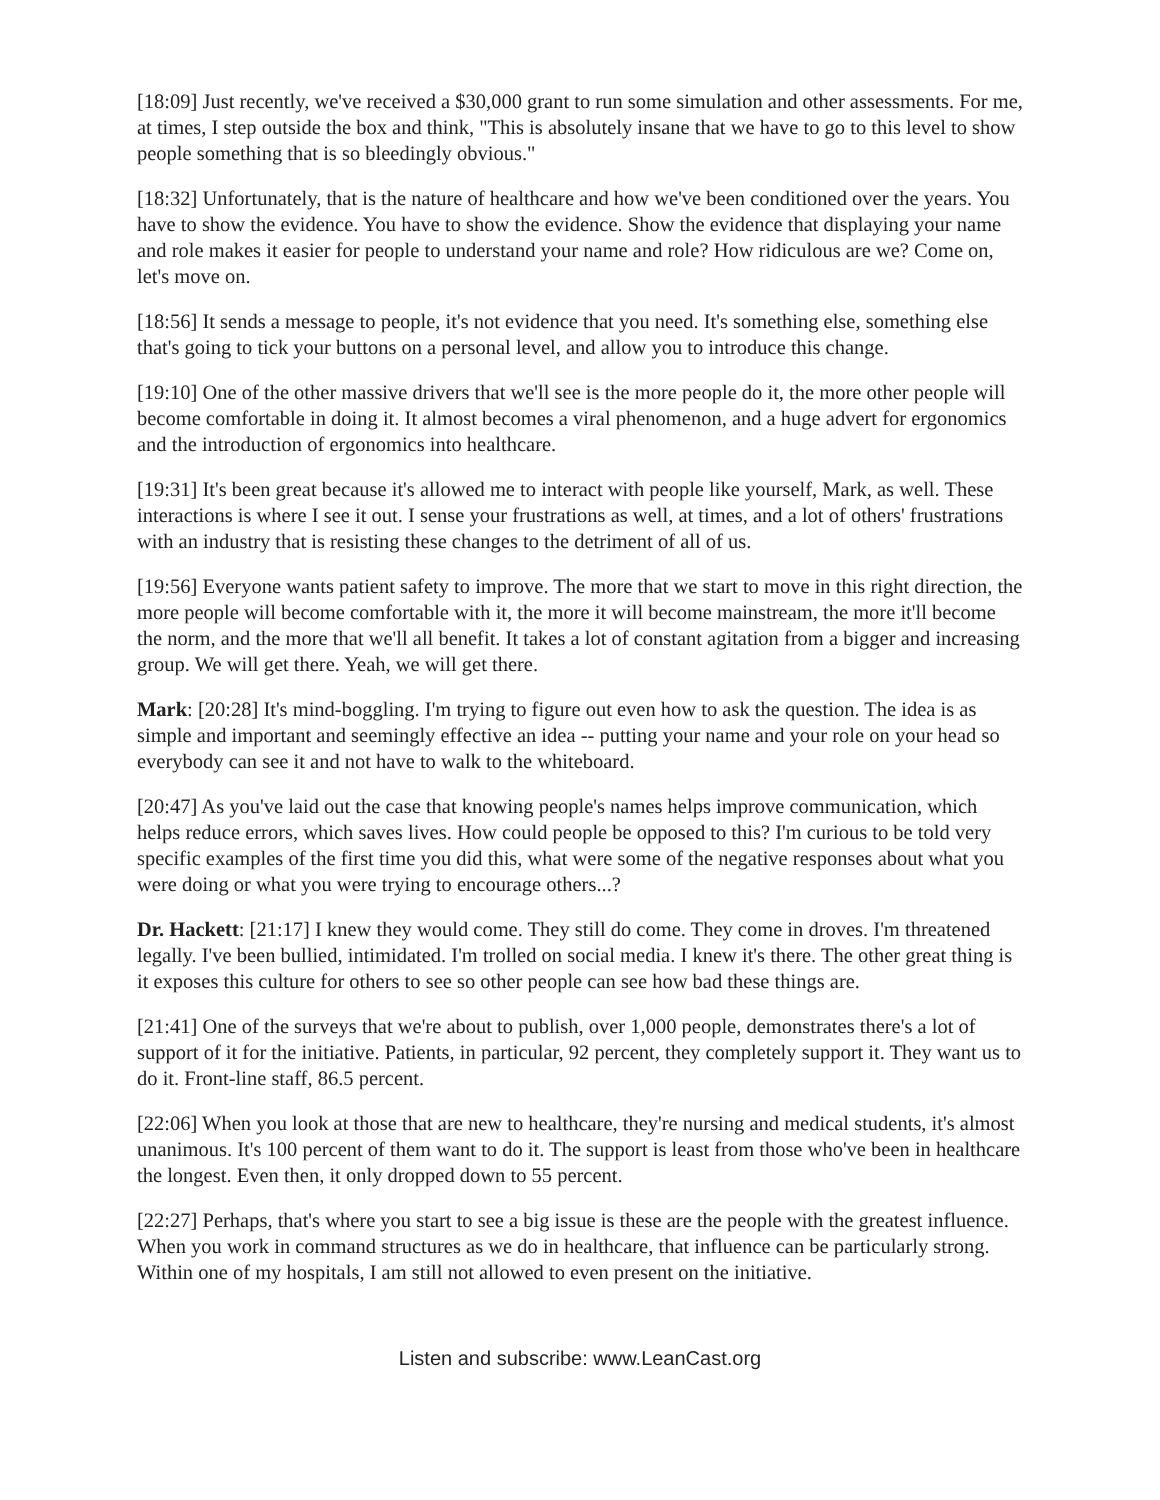[18:09] Just recently, we've received a $30,000 grant to run some simulation and other assessments. For me, at times, I step outside the box and think, "This is absolutely insane that we have to go to this level to show people something that is so bleedingly obvious."
[18:32] Unfortunately, that is the nature of healthcare and how we've been conditioned over the years. You have to show the evidence. You have to show the evidence. Show the evidence that displaying your name and role makes it easier for people to understand your name and role? How ridiculous are we? Come on, let's move on.
[18:56] It sends a message to people, it's not evidence that you need. It's something else, something else that's going to tick your buttons on a personal level, and allow you to introduce this change.
[19:10] One of the other massive drivers that we'll see is the more people do it, the more other people will become comfortable in doing it. It almost becomes a viral phenomenon, and a huge advert for ergonomics and the introduction of ergonomics into healthcare.
[19:31] It's been great because it's allowed me to interact with people like yourself, Mark, as well. These interactions is where I see it out. I sense your frustrations as well, at times, and a lot of others' frustrations with an industry that is resisting these changes to the detriment of all of us.
[19:56] Everyone wants patient safety to improve. The more that we start to move in this right direction, the more people will become comfortable with it, the more it will become mainstream, the more it'll become the norm, and the more that we'll all benefit. It takes a lot of constant agitation from a bigger and increasing group. We will get there. Yeah, we will get there.
Mark: [20:28] It's mind-boggling. I'm trying to figure out even how to ask the question. The idea is as simple and important and seemingly effective an idea -- putting your name and your role on your head so everybody can see it and not have to walk to the whiteboard.
[20:47] As you've laid out the case that knowing people's names helps improve communication, which helps reduce errors, which saves lives. How could people be opposed to this? I'm curious to be told very specific examples of the first time you did this, what were some of the negative responses about what you were doing or what you were trying to encourage others...?
Dr. Hackett: [21:17] I knew they would come. They still do come. They come in droves. I'm threatened legally. I've been bullied, intimidated. I'm trolled on social media. I knew it's there. The other great thing is it exposes this culture for others to see so other people can see how bad these things are.
[21:41] One of the surveys that we're about to publish, over 1,000 people, demonstrates there's a lot of support of it for the initiative. Patients, in particular, 92 percent, they completely support it. They want us to do it. Front-line staff, 86.5 percent.
[22:06] When you look at those that are new to healthcare, they're nursing and medical students, it's almost unanimous. It's 100 percent of them want to do it. The support is least from those who've been in healthcare the longest. Even then, it only dropped down to 55 percent.
[22:27] Perhaps, that's where you start to see a big issue is these are the people with the greatest influence. When you work in command structures as we do in healthcare, that influence can be particularly strong. Within one of my hospitals, I am still not allowed to even present on the initiative.
Listen and subscribe: www.LeanCast.org